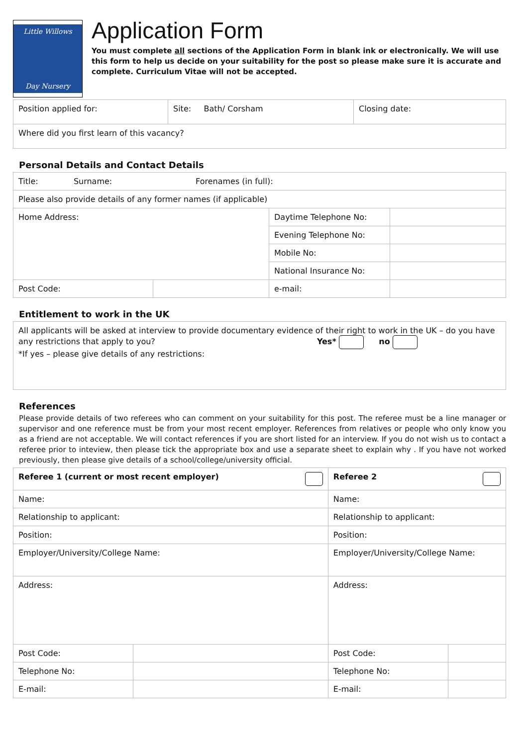Little Willows
Day Nursery
Application Form
You must complete all sections of the Application Form in blank ink or electronically. We will use this form to help us decide on your suitability for the post so please make sure it is accurate and complete. Curriculum Vitae will not be accepted.
| Position applied for: | Site: Bath/ Corsham | Closing date: |
| Where did you first learn of this vacancy? | | |
Personal Details and Contact Details
| Title: Surname: Forenames (in full): | | | |
| Please also provide details of any former names (if applicable) | | | |
| Home Address: | | Daytime Telephone No: | |
| | | Evening Telephone No: | |
| | | Mobile No: | |
| | | National Insurance No: | |
| Post Code: | | e-mail: | |
Entitlement to work in the UK
| All applicants will be asked at interview to provide documentary evidence of their right to work in the UK – do you have any restrictions that apply to you? Yes* no *If yes – please give details of any restrictions: |
References
Please provide details of two referees who can comment on your suitability for this post. The referee must be a line manager or supervisor and one reference must be from your most recent employer. References from relatives or people who only know you as a friend are not acceptable. We will contact references if you are short listed for an interview. If you do not wish us to contact a referee prior to inteview, then please tick the appropriate box and use a separate sheet to explain why . If you have not worked previously, then please give details of a school/college/university official.
| Referee 1 (current or most recent employer) | | Referee 2 | |
| Name: | | Name: | |
| Relationship to applicant: | | Relationship to applicant: | |
| Position: | | Position: | |
| Employer/University/College Name: | | Employer/University/College Name: | |
| Address: | | Address: | |
| Post Code: | | Post Code: | |
| Telephone No: | | Telephone No: | |
| E-mail: | | E-mail: | |